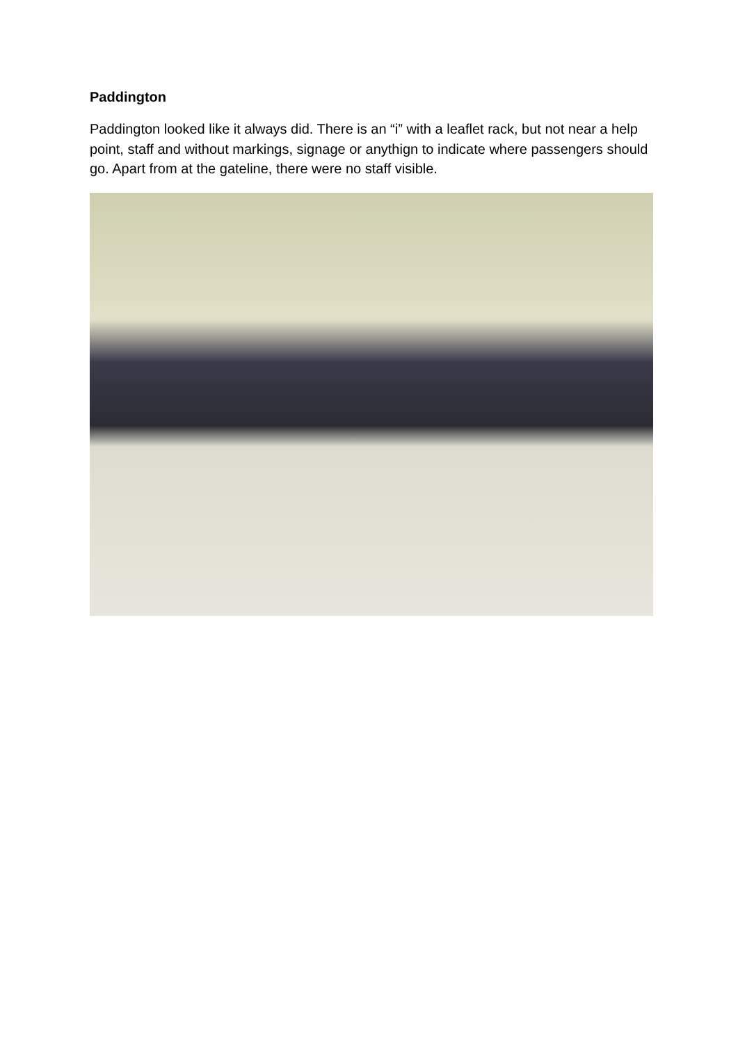Paddington
Paddington looked like it always did. There is an “i” with a leaflet rack, but not near a help point, staff and without markings, signage or anythign to indicate where passengers should go. Apart from at the gateline, there were no staff visible.